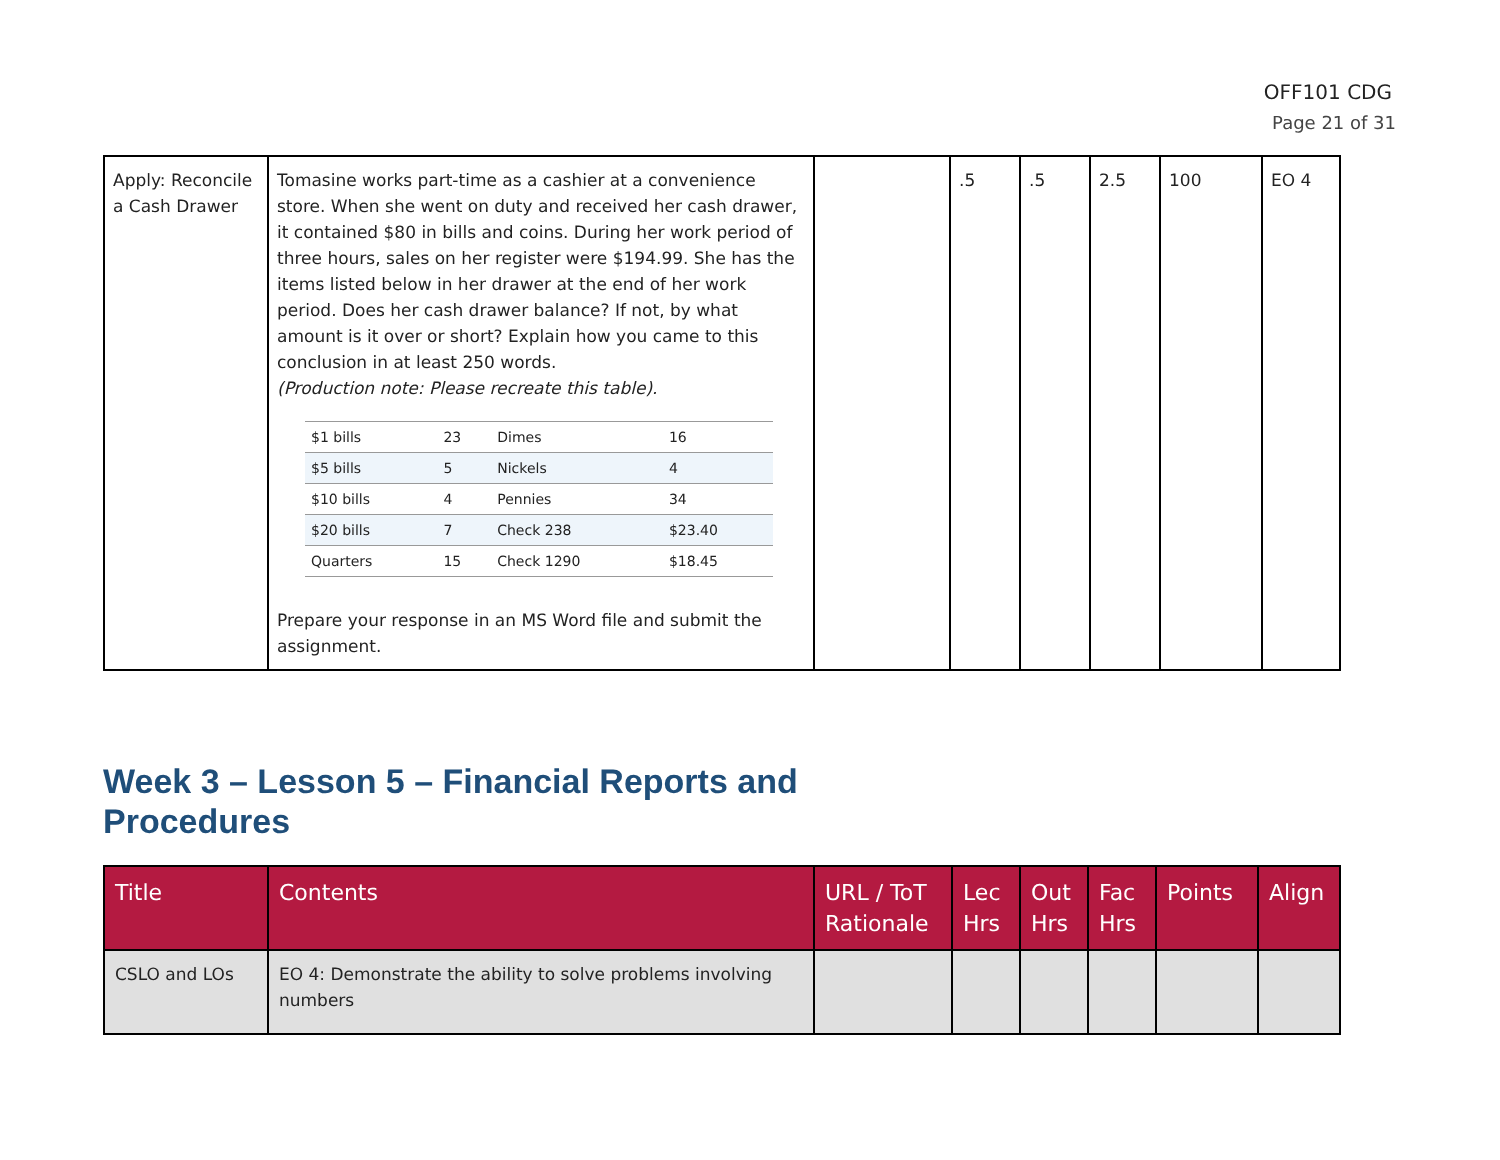OFF101 CDG
Page 21 of 31
| Apply: Reconcile a Cash Drawer | Tomasine works part-time as a cashier at a convenience store. When she went on duty and received her cash drawer, it contained $80 in bills and coins. During her work period of three hours, sales on her register were $194.99. She has the items listed below in her drawer at the end of her work period. Does her cash drawer balance? If not, by what amount is it over or short? Explain how you came to this conclusion in at least 250 words. (Production note: Please recreate this table). / $1 bills / 23 / Dimes / 16 / / $5 bills / 5 / Nickels / 4 / / $10 bills / 4 / Pennies / 34 / / $20 bills / 7 / Check 238 / $23.40 / / Quarters / 15 / Check 1290 / $18.45 / Prepare your response in an MS Word file and submit the assignment. | | .5 | .5 | 2.5 | 100 | EO 4 |
Week 3 – Lesson 5 – Financial Reports and
Procedures
| Title | Contents | URL / ToT Rationale | Lec Hrs | Out Hrs | Fac Hrs | Points | Align |
| --- | --- | --- | --- | --- | --- | --- | --- |
| CSLO and LOs | EO 4: Demonstrate the ability to solve problems involving numbers | | | | | | |